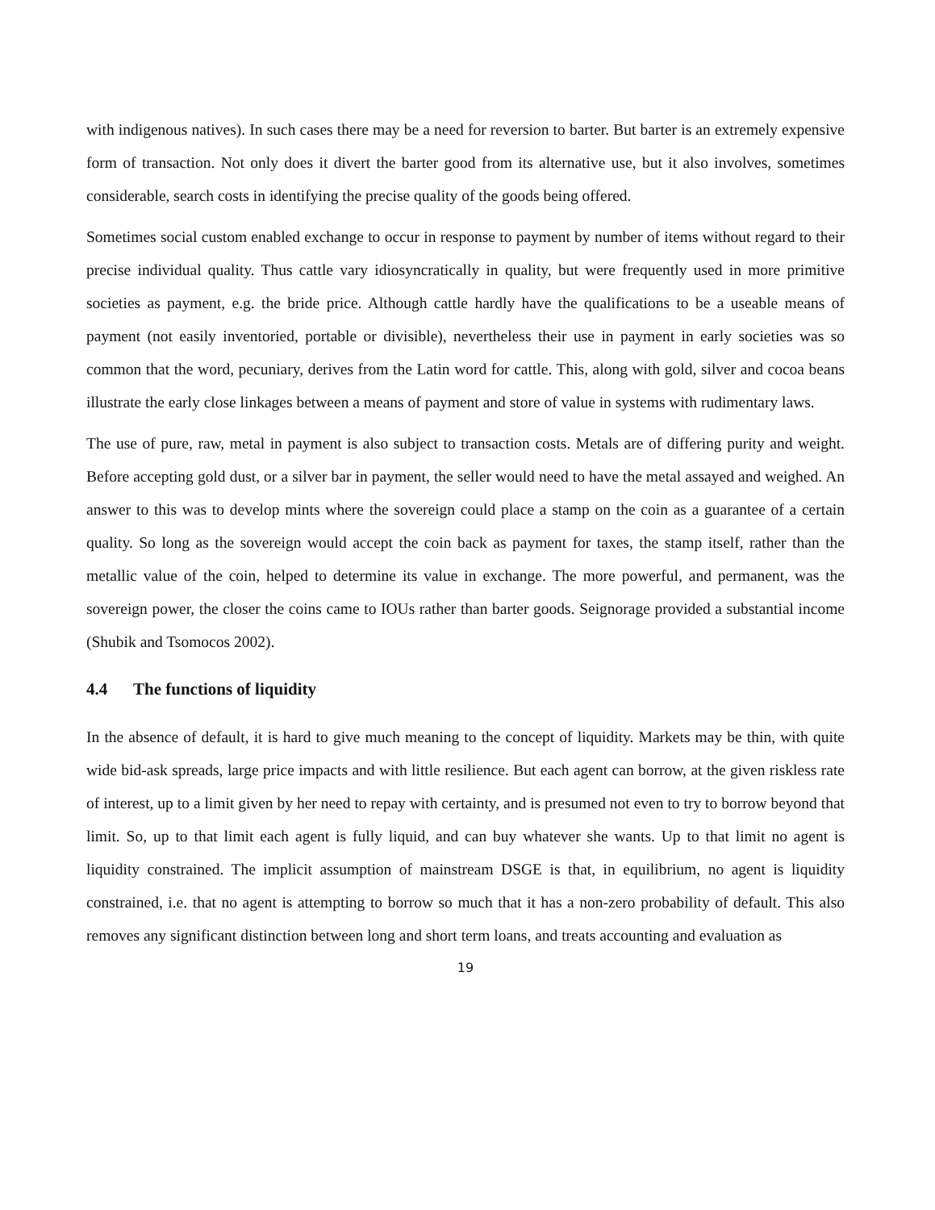with indigenous natives). In such cases there may be a need for reversion to barter. But barter is an extremely expensive form of transaction. Not only does it divert the barter good from its alternative use, but it also involves, sometimes considerable, search costs in identifying the precise quality of the goods being offered.
Sometimes social custom enabled exchange to occur in response to payment by number of items without regard to their precise individual quality. Thus cattle vary idiosyncratically in quality, but were frequently used in more primitive societies as payment, e.g. the bride price. Although cattle hardly have the qualifications to be a useable means of payment (not easily inventoried, portable or divisible), nevertheless their use in payment in early societies was so common that the word, pecuniary, derives from the Latin word for cattle. This, along with gold, silver and cocoa beans illustrate the early close linkages between a means of payment and store of value in systems with rudimentary laws.
The use of pure, raw, metal in payment is also subject to transaction costs. Metals are of differing purity and weight. Before accepting gold dust, or a silver bar in payment, the seller would need to have the metal assayed and weighed. An answer to this was to develop mints where the sovereign could place a stamp on the coin as a guarantee of a certain quality. So long as the sovereign would accept the coin back as payment for taxes, the stamp itself, rather than the metallic value of the coin, helped to determine its value in exchange. The more powerful, and permanent, was the sovereign power, the closer the coins came to IOUs rather than barter goods. Seignorage provided a substantial income (Shubik and Tsomocos 2002).
4.4 The functions of liquidity
In the absence of default, it is hard to give much meaning to the concept of liquidity. Markets may be thin, with quite wide bid-ask spreads, large price impacts and with little resilience. But each agent can borrow, at the given riskless rate of interest, up to a limit given by her need to repay with certainty, and is presumed not even to try to borrow beyond that limit. So, up to that limit each agent is fully liquid, and can buy whatever she wants. Up to that limit no agent is liquidity constrained. The implicit assumption of mainstream DSGE is that, in equilibrium, no agent is liquidity constrained, i.e. that no agent is attempting to borrow so much that it has a non-zero probability of default. This also removes any significant distinction between long and short term loans, and treats accounting and evaluation as
19